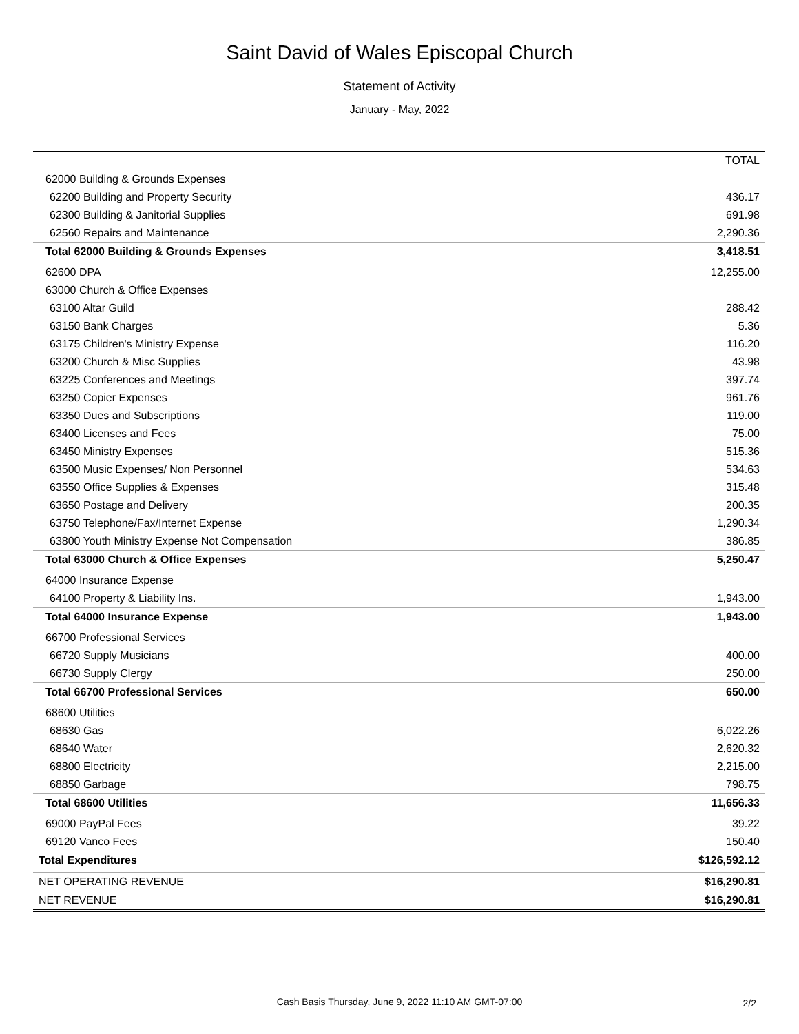Saint David of Wales Episcopal Church
Statement of Activity
January - May, 2022
| | TOTAL |
| --- | --- |
| 62000 Building & Grounds Expenses | |
| 62200 Building and Property Security | 436.17 |
| 62300 Building & Janitorial Supplies | 691.98 |
| 62560 Repairs and Maintenance | 2,290.36 |
| Total 62000 Building & Grounds Expenses | 3,418.51 |
| 62600 DPA | 12,255.00 |
| 63000 Church & Office Expenses | |
| 63100 Altar Guild | 288.42 |
| 63150 Bank Charges | 5.36 |
| 63175 Children's Ministry Expense | 116.20 |
| 63200 Church & Misc Supplies | 43.98 |
| 63225 Conferences and Meetings | 397.74 |
| 63250 Copier Expenses | 961.76 |
| 63350 Dues and Subscriptions | 119.00 |
| 63400 Licenses and Fees | 75.00 |
| 63450 Ministry Expenses | 515.36 |
| 63500 Music Expenses/ Non Personnel | 534.63 |
| 63550 Office Supplies & Expenses | 315.48 |
| 63650 Postage and Delivery | 200.35 |
| 63750 Telephone/Fax/Internet Expense | 1,290.34 |
| 63800 Youth Ministry Expense Not Compensation | 386.85 |
| Total 63000 Church & Office Expenses | 5,250.47 |
| 64000 Insurance Expense | |
| 64100 Property & Liability Ins. | 1,943.00 |
| Total 64000 Insurance Expense | 1,943.00 |
| 66700 Professional Services | |
| 66720 Supply Musicians | 400.00 |
| 66730 Supply Clergy | 250.00 |
| Total 66700 Professional Services | 650.00 |
| 68600 Utilities | |
| 68630 Gas | 6,022.26 |
| 68640 Water | 2,620.32 |
| 68800 Electricity | 2,215.00 |
| 68850 Garbage | 798.75 |
| Total 68600 Utilities | 11,656.33 |
| 69000 PayPal Fees | 39.22 |
| 69120 Vanco Fees | 150.40 |
| Total Expenditures | $126,592.12 |
| NET OPERATING REVENUE | $16,290.81 |
| NET REVENUE | $16,290.81 |
Cash Basis Thursday, June 9, 2022 11:10 AM GMT-07:00 2/2